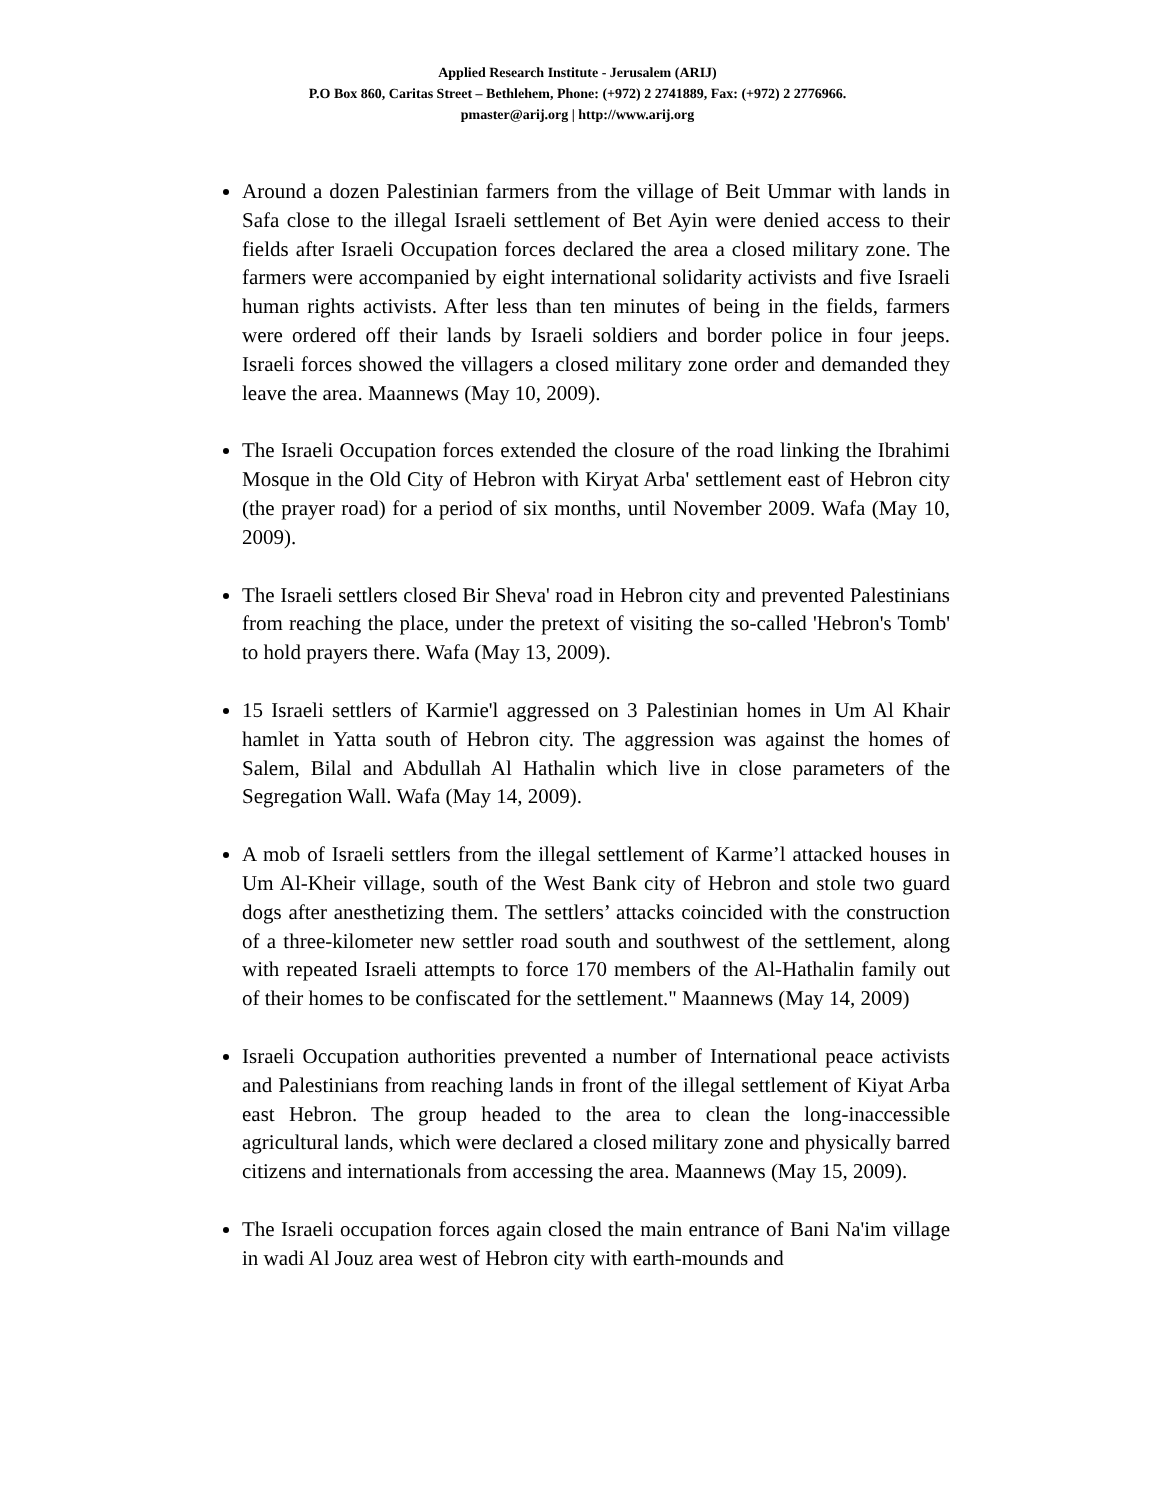Applied Research Institute - Jerusalem (ARIJ)
P.O Box 860, Caritas Street – Bethlehem, Phone: (+972) 2 2741889, Fax: (+972) 2 2776966.
pmaster@arij.org | http://www.arij.org
Around a dozen Palestinian farmers from the village of Beit Ummar with lands in Safa close to the illegal Israeli settlement of Bet Ayin were denied access to their fields after Israeli Occupation forces declared the area a closed military zone. The farmers were accompanied by eight international solidarity activists and five Israeli human rights activists. After less than ten minutes of being in the fields, farmers were ordered off their lands by Israeli soldiers and border police in four jeeps. Israeli forces showed the villagers a closed military zone order and demanded they leave the area. Maannews (May 10, 2009).
The Israeli Occupation forces extended the closure of the road linking the Ibrahimi Mosque in the Old City of Hebron with Kiryat Arba' settlement east of Hebron city (the prayer road) for a period of six months, until November 2009. Wafa (May 10, 2009).
The Israeli settlers closed Bir Sheva' road in Hebron city and prevented Palestinians from reaching the place, under the pretext of visiting the so-called 'Hebron's Tomb' to hold prayers there. Wafa (May 13, 2009).
15 Israeli settlers of Karmie'l aggressed on 3 Palestinian homes in Um Al Khair hamlet in Yatta south of Hebron city. The aggression was against the homes of Salem, Bilal and Abdullah Al Hathalin which live in close parameters of the Segregation Wall. Wafa (May 14, 2009).
A mob of Israeli settlers from the illegal settlement of Karme’l attacked houses in Um Al-Kheir village, south of the West Bank city of Hebron and stole two guard dogs after anesthetizing them. The settlers’ attacks coincided with the construction of a three-kilometer new settler road south and southwest of the settlement, along with repeated Israeli attempts to force 170 members of the Al-Hathalin family out of their homes to be confiscated for the settlement." Maannews (May 14, 2009)
Israeli Occupation authorities prevented a number of International peace activists and Palestinians from reaching lands in front of the illegal settlement of Kiyat Arba east Hebron. The group headed to the area to clean the long-inaccessible agricultural lands, which were declared a closed military zone and physically barred citizens and internationals from accessing the area. Maannews (May 15, 2009).
The Israeli occupation forces again closed the main entrance of Bani Na'im village in wadi Al Jouz area west of Hebron city with earth-mounds and